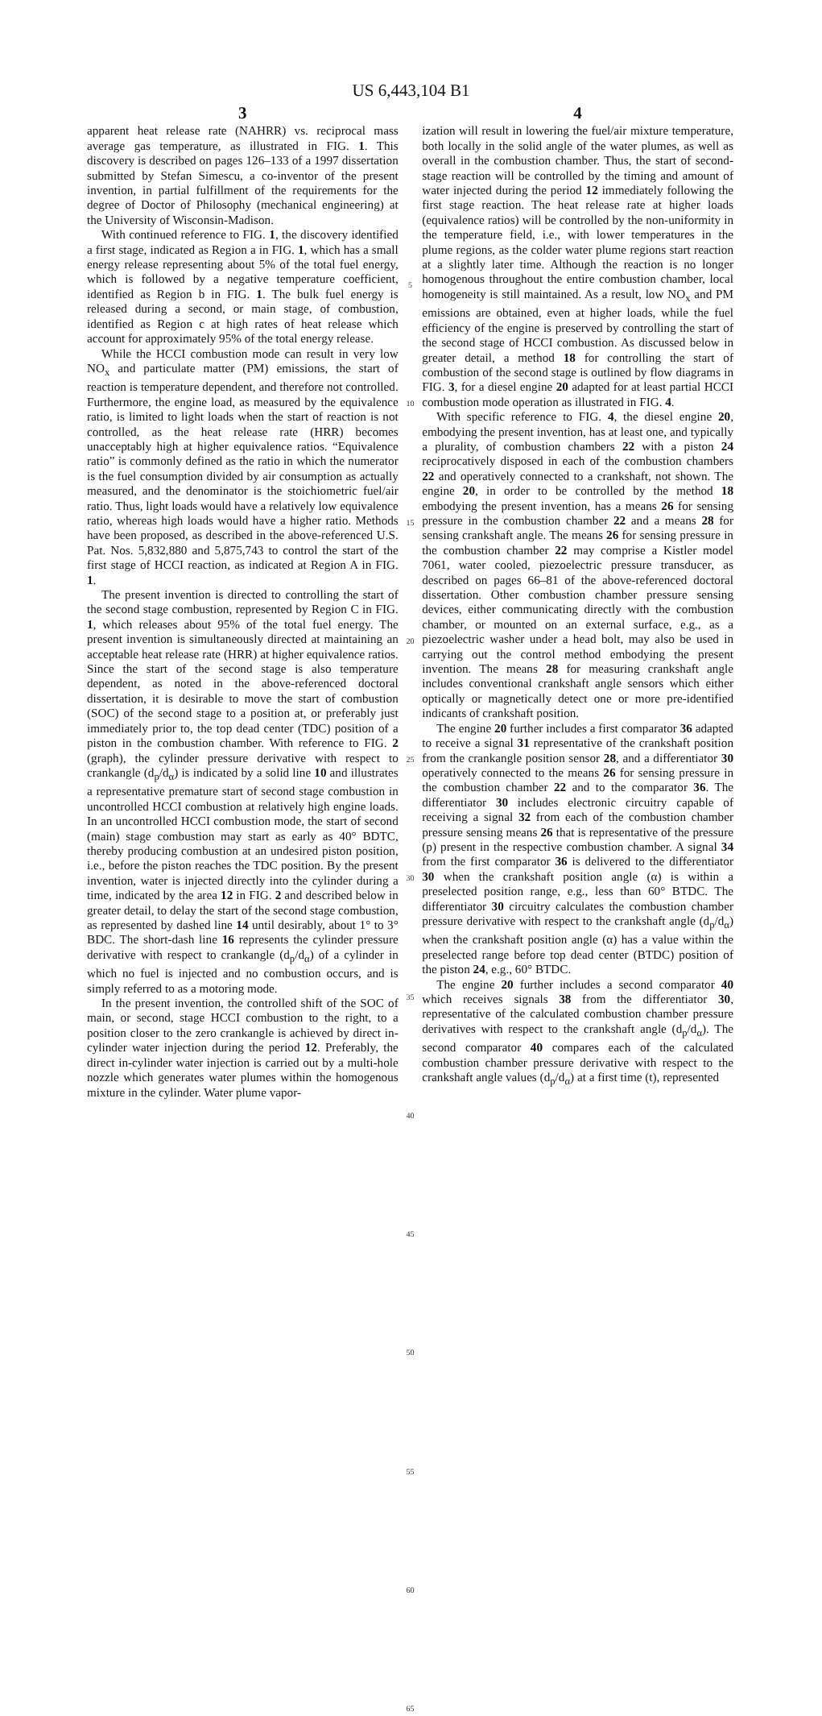US 6,443,104 B1
3
apparent heat release rate (NAHRR) vs. reciprocal mass average gas temperature, as illustrated in FIG. 1. This discovery is described on pages 126–133 of a 1997 dissertation submitted by Stefan Simescu, a co-inventor of the present invention, in partial fulfillment of the requirements for the degree of Doctor of Philosophy (mechanical engineering) at the University of Wisconsin-Madison.
With continued reference to FIG. 1, the discovery identified a first stage, indicated as Region a in FIG. 1, which has a small energy release representing about 5% of the total fuel energy, which is followed by a negative temperature coefficient, identified as Region b in FIG. 1. The bulk fuel energy is released during a second, or main stage, of combustion, identified as Region c at high rates of heat release which account for approximately 95% of the total energy release.
While the HCCI combustion mode can result in very low NO<sub>x</sub> and particulate matter (PM) emissions, the start of reaction is temperature dependent, and therefore not controlled. Furthermore, the engine load, as measured by the equivalence ratio, is limited to light loads when the start of reaction is not controlled, as the heat release rate (HRR) becomes unacceptably high at higher equivalence ratios. “Equivalence ratio” is commonly defined as the ratio in which the numerator is the fuel consumption divided by air consumption as actually measured, and the denominator is the stoichiometric fuel/air ratio. Thus, light loads would have a relatively low equivalence ratio, whereas high loads would have a higher ratio. Methods have been proposed, as described in the above-referenced U.S. Pat. Nos. 5,832,880 and 5,875,743 to control the start of the first stage of HCCI reaction, as indicated at Region A in FIG. 1.
The present invention is directed to controlling the start of the second stage combustion, represented by Region C in FIG. 1, which releases about 95% of the total fuel energy. The present invention is simultaneously directed at maintaining an acceptable heat release rate (HRR) at higher equivalence ratios. Since the start of the second stage is also temperature dependent, as noted in the above-referenced doctoral dissertation, it is desirable to move the start of combustion (SOC) of the second stage to a position at, or preferably just immediately prior to, the top dead center (TDC) position of a piston in the combustion chamber. With reference to FIG. 2 (graph), the cylinder pressure derivative with respect to crankangle (d<sub>p</sub>/d<sub>α</sub>) is indicated by a solid line 10 and illustrates a representative premature start of second stage combustion in uncontrolled HCCI combustion at relatively high engine loads. In an uncontrolled HCCI combustion mode, the start of second (main) stage combustion may start as early as 40° BDTC, thereby producing combustion at an undesired piston position, i.e., before the piston reaches the TDC position. By the present invention, water is injected directly into the cylinder during a time, indicated by the area 12 in FIG. 2 and described below in greater detail, to delay the start of the second stage combustion, as represented by dashed line 14 until desirably, about 1° to 3° BDC. The short-dash line 16 represents the cylinder pressure derivative with respect to crankangle (d<sub>p</sub>/d<sub>α</sub>) of a cylinder in which no fuel is injected and no combustion occurs, and is simply referred to as a motoring mode.
In the present invention, the controlled shift of the SOC of main, or second, stage HCCI combustion to the right, to a position closer to the zero crankangle is achieved by direct in-cylinder water injection during the period 12. Preferably, the direct in-cylinder water injection is carried out by a multi-hole nozzle which generates water plumes within the homogenous mixture in the cylinder. Water plume vapor-
5
10
15
20
25
30
35
40
45
50
55
60
65
4
ization will result in lowering the fuel/air mixture temperature, both locally in the solid angle of the water plumes, as well as overall in the combustion chamber. Thus, the start of second-stage reaction will be controlled by the timing and amount of water injected during the period 12 immediately following the first stage reaction. The heat release rate at higher loads (equivalence ratios) will be controlled by the non-uniformity in the temperature field, i.e., with lower temperatures in the plume regions, as the colder water plume regions start reaction at a slightly later time. Although the reaction is no longer homogenous throughout the entire combustion chamber, local homogeneity is still maintained. As a result, low NO<sub>x</sub> and PM emissions are obtained, even at higher loads, while the fuel efficiency of the engine is preserved by controlling the start of the second stage of HCCI combustion. As discussed below in greater detail, a method 18 for controlling the start of combustion of the second stage is outlined by flow diagrams in FIG. 3, for a diesel engine 20 adapted for at least partial HCCI combustion mode operation as illustrated in FIG. 4.
With specific reference to FIG. 4, the diesel engine 20, embodying the present invention, has at least one, and typically a plurality, of combustion chambers 22 with a piston 24 reciprocatively disposed in each of the combustion chambers 22 and operatively connected to a crankshaft, not shown. The engine 20, in order to be controlled by the method 18 embodying the present invention, has a means 26 for sensing pressure in the combustion chamber 22 and a means 28 for sensing crankshaft angle. The means 26 for sensing pressure in the combustion chamber 22 may comprise a Kistler model 7061, water cooled, piezoelectric pressure transducer, as described on pages 66–81 of the above-referenced doctoral dissertation. Other combustion chamber pressure sensing devices, either communicating directly with the combustion chamber, or mounted on an external surface, e.g., as a piezoelectric washer under a head bolt, may also be used in carrying out the control method embodying the present invention. The means 28 for measuring crankshaft angle includes conventional crankshaft angle sensors which either optically or magnetically detect one or more pre-identified indicants of crankshaft position.
The engine 20 further includes a first comparator 36 adapted to receive a signal 31 representative of the crankshaft position from the crankangle position sensor 28, and a differentiator 30 operatively connected to the means 26 for sensing pressure in the combustion chamber 22 and to the comparator 36. The differentiator 30 includes electronic circuitry capable of receiving a signal 32 from each of the combustion chamber pressure sensing means 26 that is representative of the pressure (p) present in the respective combustion chamber. A signal 34 from the first comparator 36 is delivered to the differentiator 30 when the crankshaft position angle (α) is within a preselected position range, e.g., less than 60° BTDC. The differentiator 30 circuitry calculates the combustion chamber pressure derivative with respect to the crankshaft angle (d<sub>p</sub>/d<sub>α</sub>) when the crankshaft position angle (α) has a value within the preselected range before top dead center (BTDC) position of the piston 24, e.g., 60° BTDC.
The engine 20 further includes a second comparator 40 which receives signals 38 from the differentiator 30, representative of the calculated combustion chamber pressure derivatives with respect to the crankshaft angle (d<sub>p</sub>/d<sub>α</sub>). The second comparator 40 compares each of the calculated combustion chamber pressure derivative with respect to the crankshaft angle values (d<sub>p</sub>/d<sub>α</sub>) at a first time (t), represented